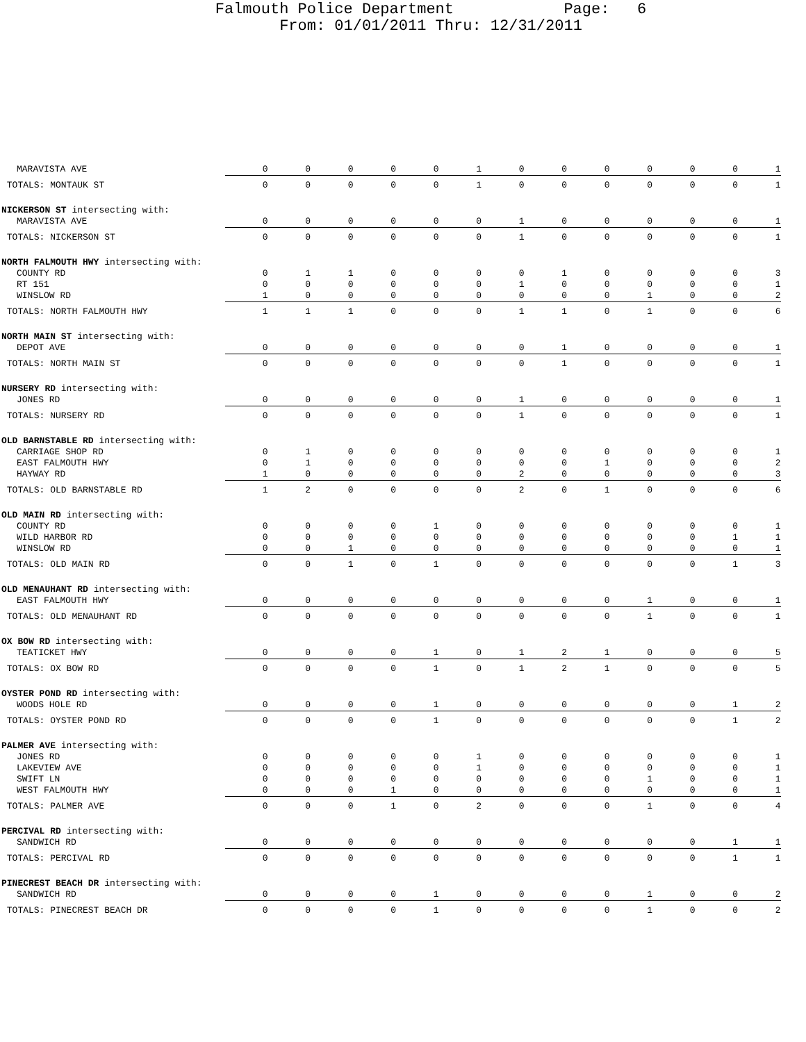Falmouth Police Department Page: 6
From: 01/01/2011 Thru: 12/31/2011
| MARAVISTA AVE | 0 | 0 | 0 | 0 | 0 | 1 | 0 | 0 | 0 | 0 | 0 | 0 | 1 |
| TOTALS: MONTAUK ST | 0 | 0 | 0 | 0 | 0 | 1 | 0 | 0 | 0 | 0 | 0 | 0 | 1 |
| NICKERSON ST intersecting with: | | | | | | | | | | | | | |
| MARAVISTA AVE | 0 | 0 | 0 | 0 | 0 | 0 | 1 | 0 | 0 | 0 | 0 | 0 | 1 |
| TOTALS: NICKERSON ST | 0 | 0 | 0 | 0 | 0 | 0 | 1 | 0 | 0 | 0 | 0 | 0 | 1 |
| NORTH FALMOUTH HWY intersecting with: | | | | | | | | | | | | | |
| COUNTY RD | 0 | 1 | 1 | 0 | 0 | 0 | 0 | 1 | 0 | 0 | 0 | 0 | 3 |
| RT 151 | 0 | 0 | 0 | 0 | 0 | 0 | 1 | 0 | 0 | 0 | 0 | 0 | 1 |
| WINSLOW RD | 1 | 0 | 0 | 0 | 0 | 0 | 0 | 0 | 0 | 1 | 0 | 0 | 2 |
| TOTALS: NORTH FALMOUTH HWY | 1 | 1 | 1 | 0 | 0 | 0 | 1 | 1 | 0 | 1 | 0 | 0 | 6 |
| NORTH MAIN ST intersecting with: | | | | | | | | | | | | | |
| DEPOT AVE | 0 | 0 | 0 | 0 | 0 | 0 | 0 | 1 | 0 | 0 | 0 | 0 | 1 |
| TOTALS: NORTH MAIN ST | 0 | 0 | 0 | 0 | 0 | 0 | 0 | 1 | 0 | 0 | 0 | 0 | 1 |
| NURSERY RD intersecting with: | | | | | | | | | | | | | |
| JONES RD | 0 | 0 | 0 | 0 | 0 | 0 | 1 | 0 | 0 | 0 | 0 | 0 | 1 |
| TOTALS: NURSERY RD | 0 | 0 | 0 | 0 | 0 | 0 | 1 | 0 | 0 | 0 | 0 | 0 | 1 |
| OLD BARNSTABLE RD intersecting with: | | | | | | | | | | | | | |
| CARRIAGE SHOP RD | 0 | 1 | 0 | 0 | 0 | 0 | 0 | 0 | 0 | 0 | 0 | 0 | 1 |
| EAST FALMOUTH HWY | 0 | 1 | 0 | 0 | 0 | 0 | 0 | 0 | 1 | 0 | 0 | 0 | 2 |
| HAYWAY RD | 1 | 0 | 0 | 0 | 0 | 0 | 2 | 0 | 0 | 0 | 0 | 0 | 3 |
| TOTALS: OLD BARNSTABLE RD | 1 | 2 | 0 | 0 | 0 | 0 | 2 | 0 | 1 | 0 | 0 | 0 | 6 |
| OLD MAIN RD intersecting with: | | | | | | | | | | | | | |
| COUNTY RD | 0 | 0 | 0 | 0 | 1 | 0 | 0 | 0 | 0 | 0 | 0 | 0 | 1 |
| WILD HARBOR RD | 0 | 0 | 0 | 0 | 0 | 0 | 0 | 0 | 0 | 0 | 0 | 1 | 1 |
| WINSLOW RD | 0 | 0 | 1 | 0 | 0 | 0 | 0 | 0 | 0 | 0 | 0 | 0 | 1 |
| TOTALS: OLD MAIN RD | 0 | 0 | 1 | 0 | 1 | 0 | 0 | 0 | 0 | 0 | 0 | 1 | 3 |
| OLD MENAUHANT RD intersecting with: | | | | | | | | | | | | | |
| EAST FALMOUTH HWY | 0 | 0 | 0 | 0 | 0 | 0 | 0 | 0 | 0 | 1 | 0 | 0 | 1 |
| TOTALS: OLD MENAUHANT RD | 0 | 0 | 0 | 0 | 0 | 0 | 0 | 0 | 0 | 1 | 0 | 0 | 1 |
| OX BOW RD intersecting with: | | | | | | | | | | | | | |
| TEATICKET HWY | 0 | 0 | 0 | 0 | 1 | 0 | 1 | 2 | 1 | 0 | 0 | 0 | 5 |
| TOTALS: OX BOW RD | 0 | 0 | 0 | 0 | 1 | 0 | 1 | 2 | 1 | 0 | 0 | 0 | 5 |
| OYSTER POND RD intersecting with: | | | | | | | | | | | | | |
| WOODS HOLE RD | 0 | 0 | 0 | 0 | 1 | 0 | 0 | 0 | 0 | 0 | 0 | 1 | 2 |
| TOTALS: OYSTER POND RD | 0 | 0 | 0 | 0 | 1 | 0 | 0 | 0 | 0 | 0 | 0 | 1 | 2 |
| PALMER AVE intersecting with: | | | | | | | | | | | | | |
| JONES RD | 0 | 0 | 0 | 0 | 0 | 1 | 0 | 0 | 0 | 0 | 0 | 0 | 1 |
| LAKEVIEW AVE | 0 | 0 | 0 | 0 | 0 | 1 | 0 | 0 | 0 | 0 | 0 | 0 | 1 |
| SWIFT LN | 0 | 0 | 0 | 0 | 0 | 0 | 0 | 0 | 0 | 1 | 0 | 0 | 1 |
| WEST FALMOUTH HWY | 0 | 0 | 0 | 1 | 0 | 0 | 0 | 0 | 0 | 0 | 0 | 0 | 1 |
| TOTALS: PALMER AVE | 0 | 0 | 0 | 1 | 0 | 2 | 0 | 0 | 0 | 1 | 0 | 0 | 4 |
| PERCIVAL RD intersecting with: | | | | | | | | | | | | | |
| SANDWICH RD | 0 | 0 | 0 | 0 | 0 | 0 | 0 | 0 | 0 | 0 | 0 | 1 | 1 |
| TOTALS: PERCIVAL RD | 0 | 0 | 0 | 0 | 0 | 0 | 0 | 0 | 0 | 0 | 0 | 1 | 1 |
| PINECREST BEACH DR intersecting with: | | | | | | | | | | | | | |
| SANDWICH RD | 0 | 0 | 0 | 0 | 1 | 0 | 0 | 0 | 0 | 1 | 0 | 0 | 2 |
| TOTALS: PINECREST BEACH DR | 0 | 0 | 0 | 0 | 1 | 0 | 0 | 0 | 0 | 1 | 0 | 0 | 2 |